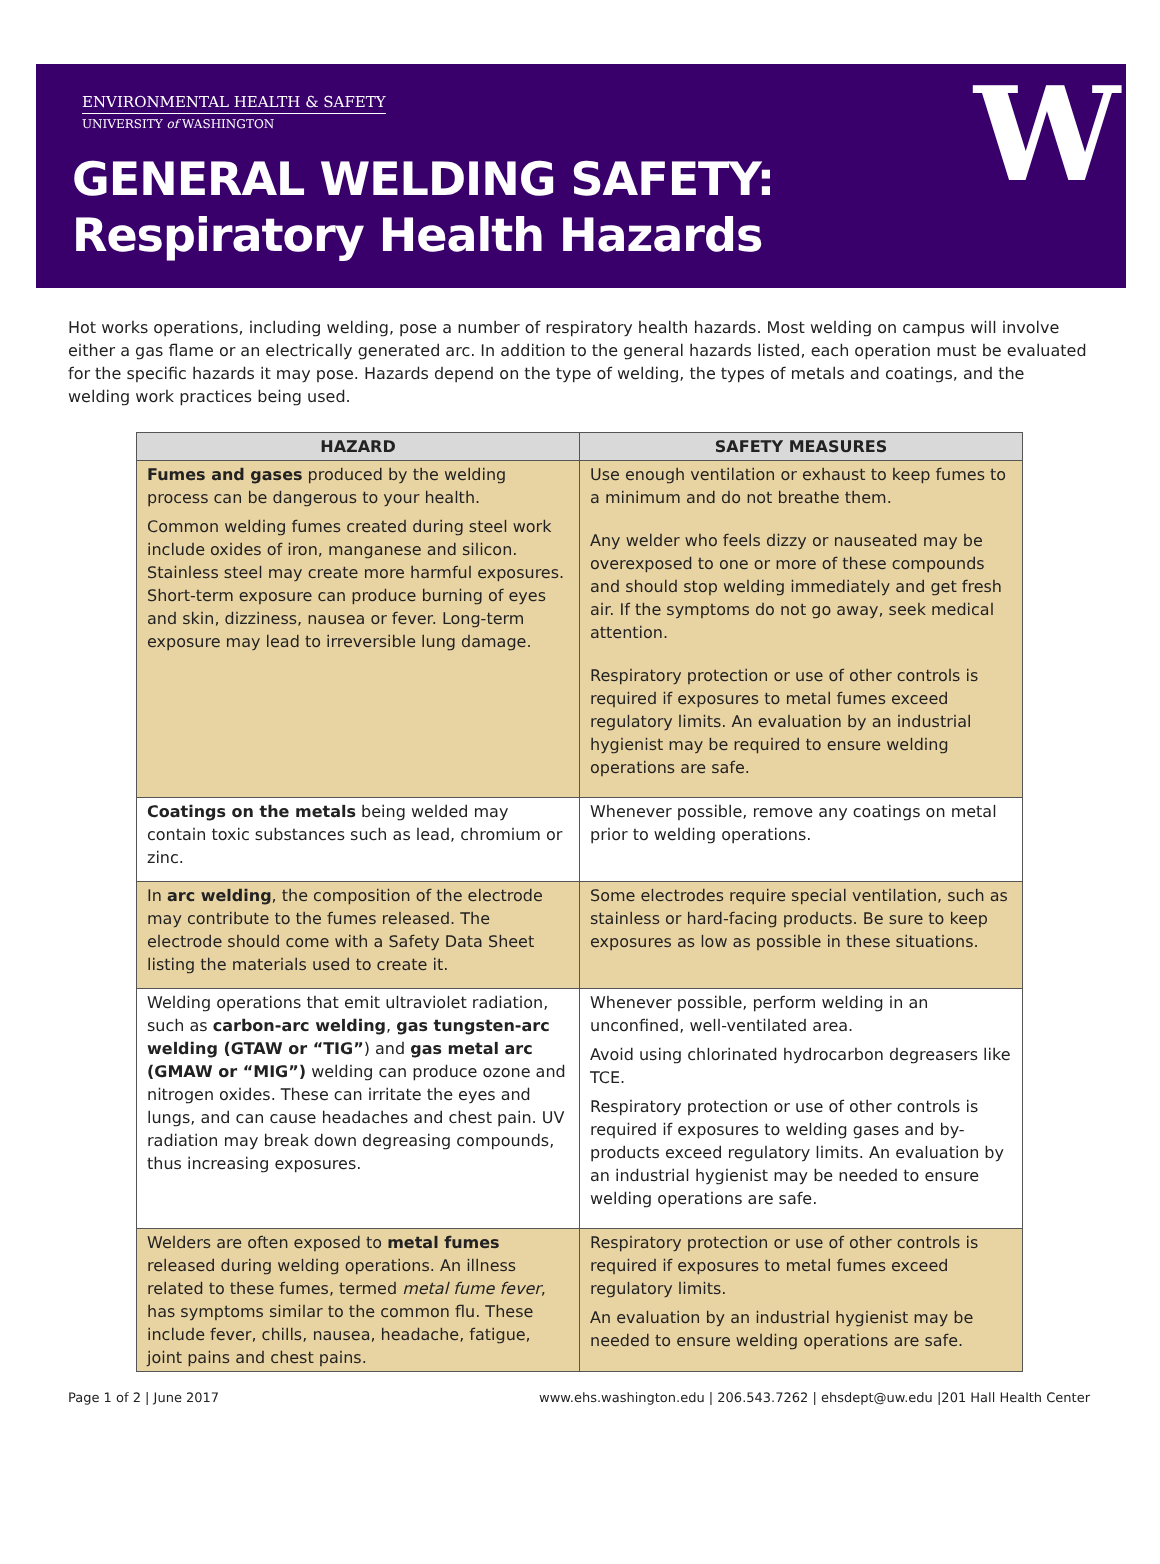ENVIRONMENTAL HEALTH & SAFETY
UNIVERSITY of WASHINGTON
GENERAL WELDING SAFETY:
Respiratory Health Hazards
W
Hot works operations, including welding, pose a number of respiratory health hazards. Most welding on campus will involve either a gas flame or an electrically generated arc. In addition to the general hazards listed, each operation must be evaluated for the specific hazards it may pose. Hazards depend on the type of welding, the types of metals and coatings, and the welding work practices being used.
| HAZARD | SAFETY MEASURES |
| --- | --- |
| Fumes and gases produced by the welding process can be dangerous to your health. Common welding fumes created during steel work include oxides of iron, manganese and silicon. Stainless steel may create more harmful exposures. Short-term exposure can produce burning of eyes and skin, dizziness, nausea or fever. Long-term exposure may lead to irreversible lung damage. | Use enough ventilation or exhaust to keep fumes to a minimum and do not breathe them. Any welder who feels dizzy or nauseated may be overexposed to one or more of these compounds and should stop welding immediately and get fresh air. If the symptoms do not go away, seek medical attention. Respiratory protection or use of other controls is required if exposures to metal fumes exceed regulatory limits. An evaluation by an industrial hygienist may be required to ensure welding operations are safe. |
| Coatings on the metals being welded may contain toxic substances such as lead, chromium or zinc. | Whenever possible, remove any coatings on metal prior to welding operations. |
| In arc welding , the composition of the electrode may contribute to the fumes released. The electrode should come with a Safety Data Sheet listing the materials used to create it. | Some electrodes require special ventilation, such as stainless or hard-facing products. Be sure to keep exposures as low as possible in these situations. |
| Welding operations that emit ultraviolet radiation, such as carbon-arc welding , gas tungsten-arc welding (GTAW or “TIG” ) and gas metal arc (GMAW or “MIG”) welding can produce ozone and nitrogen oxides. These can irritate the eyes and lungs, and can cause headaches and chest pain. UV radiation may break down degreasing compounds, thus increasing exposures. | Whenever possible, perform welding in an unconfined, well-ventilated area. Avoid using chlorinated hydrocarbon degreasers like TCE. Respiratory protection or use of other controls is required if exposures to welding gases and by-products exceed regulatory limits. An evaluation by an industrial hygienist may be needed to ensure welding operations are safe. |
| Welders are often exposed to metal fumes released during welding operations. An illness related to these fumes, termed metal fume fever , has symptoms similar to the common flu. These include fever, chills, nausea, headache, fatigue, joint pains and chest pains. | Respiratory protection or use of other controls is required if exposures to metal fumes exceed regulatory limits. An evaluation by an industrial hygienist may be needed to ensure welding operations are safe. |
Page 1 of 2 | June 2017 www.ehs.washington.edu | 206.543.7262 | ehsdept@uw.edu |201 Hall Health Center